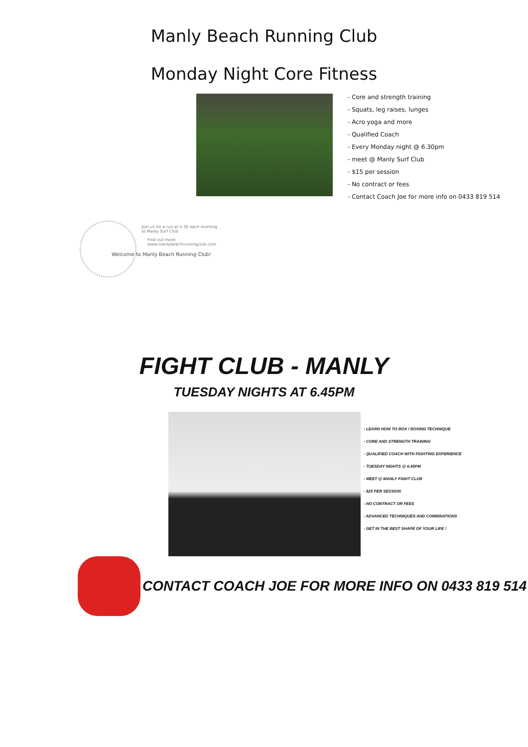Manly Beach Running Club
Monday Night Core Fitness
- Core and strength training
- Squats, leg raises, lunges
- Acro yoga and more
- Qualified Coach
- Every Monday night @ 6.30pm
- meet @ Manly Surf Club
- $15 per session
- No contract or fees
- Contact Coach Joe for more info on 0433 819 514
Join us for a run at 5:30 each morning
at Manly Surf Club
Find out more:
www.manlybeachrunningclub.com
Welcome to Manly Beach Running Club!
FIGHT CLUB - MANLY
TUESDAY NIGHTS AT 6.45PM
- LEARN HOW TO BOX / BOXING TECHNIQUE
- CORE AND STRENGTH TRAINING
- QUALIFIED COACH WITH FIGHTING EXPERIENCE
- TUESDAY NIGHTS @ 6.45PM
- MEET @ MANLY FIGHT CLUB
- $25 PER SESSION
- NO CONTRACT OR FEES
- ADVANCED TECHNIQUES AND COMBINATIONS
- GET IN THE BEST SHAPE OF YOUR LIFE !
CONTACT COACH JOE FOR MORE INFO ON 0433 819 514